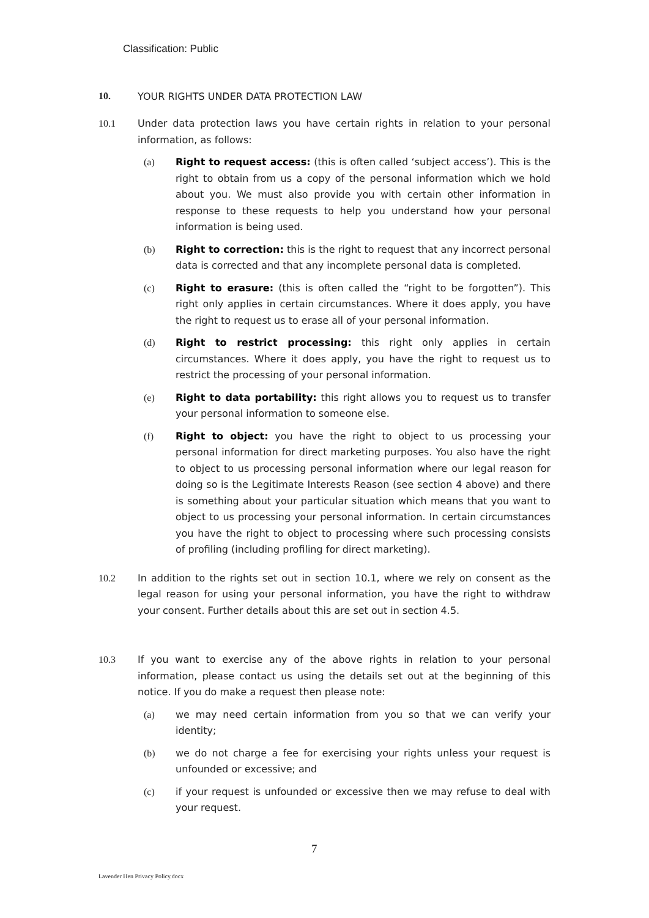Classification: Public
10. YOUR RIGHTS UNDER DATA PROTECTION LAW
10.1 Under data protection laws you have certain rights in relation to your personal information, as follows:
(a) Right to request access: (this is often called ‘subject access’). This is the right to obtain from us a copy of the personal information which we hold about you. We must also provide you with certain other information in response to these requests to help you understand how your personal information is being used.
(b) Right to correction: this is the right to request that any incorrect personal data is corrected and that any incomplete personal data is completed.
(c) Right to erasure: (this is often called the “right to be forgotten”). This right only applies in certain circumstances. Where it does apply, you have the right to request us to erase all of your personal information.
(d) Right to restrict processing: this right only applies in certain circumstances. Where it does apply, you have the right to request us to restrict the processing of your personal information.
(e) Right to data portability: this right allows you to request us to transfer your personal information to someone else.
(f) Right to object: you have the right to object to us processing your personal information for direct marketing purposes. You also have the right to object to us processing personal information where our legal reason for doing so is the Legitimate Interests Reason (see section 4 above) and there is something about your particular situation which means that you want to object to us processing your personal information. In certain circumstances you have the right to object to processing where such processing consists of profiling (including profiling for direct marketing).
10.2 In addition to the rights set out in section 10.1, where we rely on consent as the legal reason for using your personal information, you have the right to withdraw your consent. Further details about this are set out in section 4.5.
10.3 If you want to exercise any of the above rights in relation to your personal information, please contact us using the details set out at the beginning of this notice. If you do make a request then please note:
(a) we may need certain information from you so that we can verify your identity;
(b) we do not charge a fee for exercising your rights unless your request is unfounded or excessive; and
(c) if your request is unfounded or excessive then we may refuse to deal with your request.
7
Lavender Hen Privacy Policy.docx